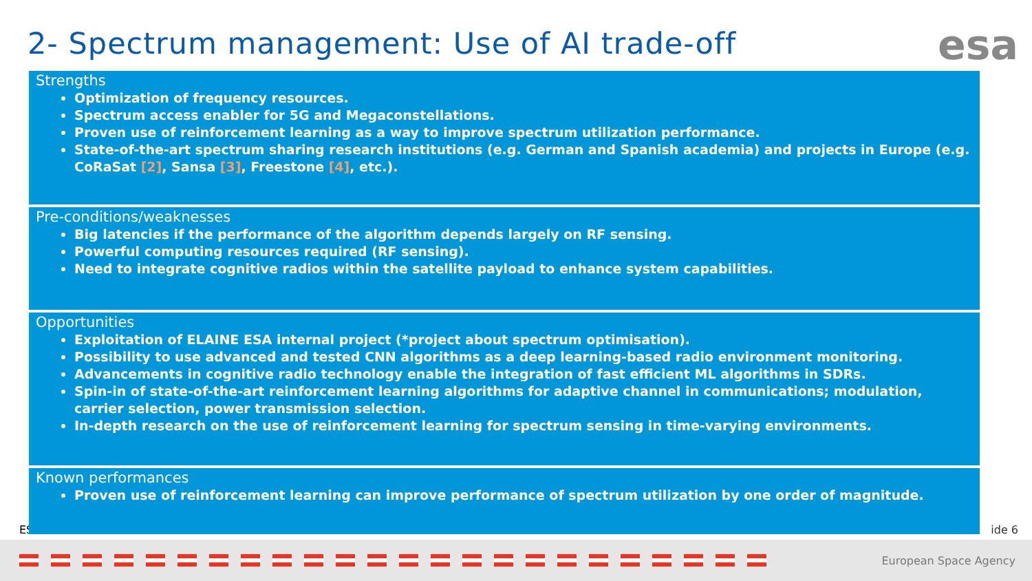2- Spectrum management: Use of AI trade-off
esa
ES
| Strengths Optimization of frequency resources. Spectrum access enabler for 5G and Megaconstellations. Proven use of reinforcement learning as a way to improve spectrum utilization performance. State-of-the-art spectrum sharing research institutions (e.g. German and Spanish academia) and projects in Europe (e.g. CoRaSat [2] , Sansa [3] , Freestone [4] , etc.). |
| Pre-conditions/weaknesses Big latencies if the performance of the algorithm depends largely on RF sensing. Powerful computing resources required (RF sensing). Need to integrate cognitive radios within the satellite payload to enhance system capabilities. |
| Opportunities Exploitation of ELAINE ESA internal project (*project about spectrum optimisation). Possibility to use advanced and tested CNN algorithms as a deep learning-based radio environment monitoring. Advancements in cognitive radio technology enable the integration of fast efficient ML algorithms in SDRs. Spin-in of state-of-the-art reinforcement learning algorithms for adaptive channel in communications; modulation, carrier selection, power transmission selection. In-depth research on the use of reinforcement learning for spectrum sensing in time-varying environments. |
| Known performances Proven use of reinforcement learning can improve performance of spectrum utilization by one order of magnitude. |
ide 6
European Space Agency